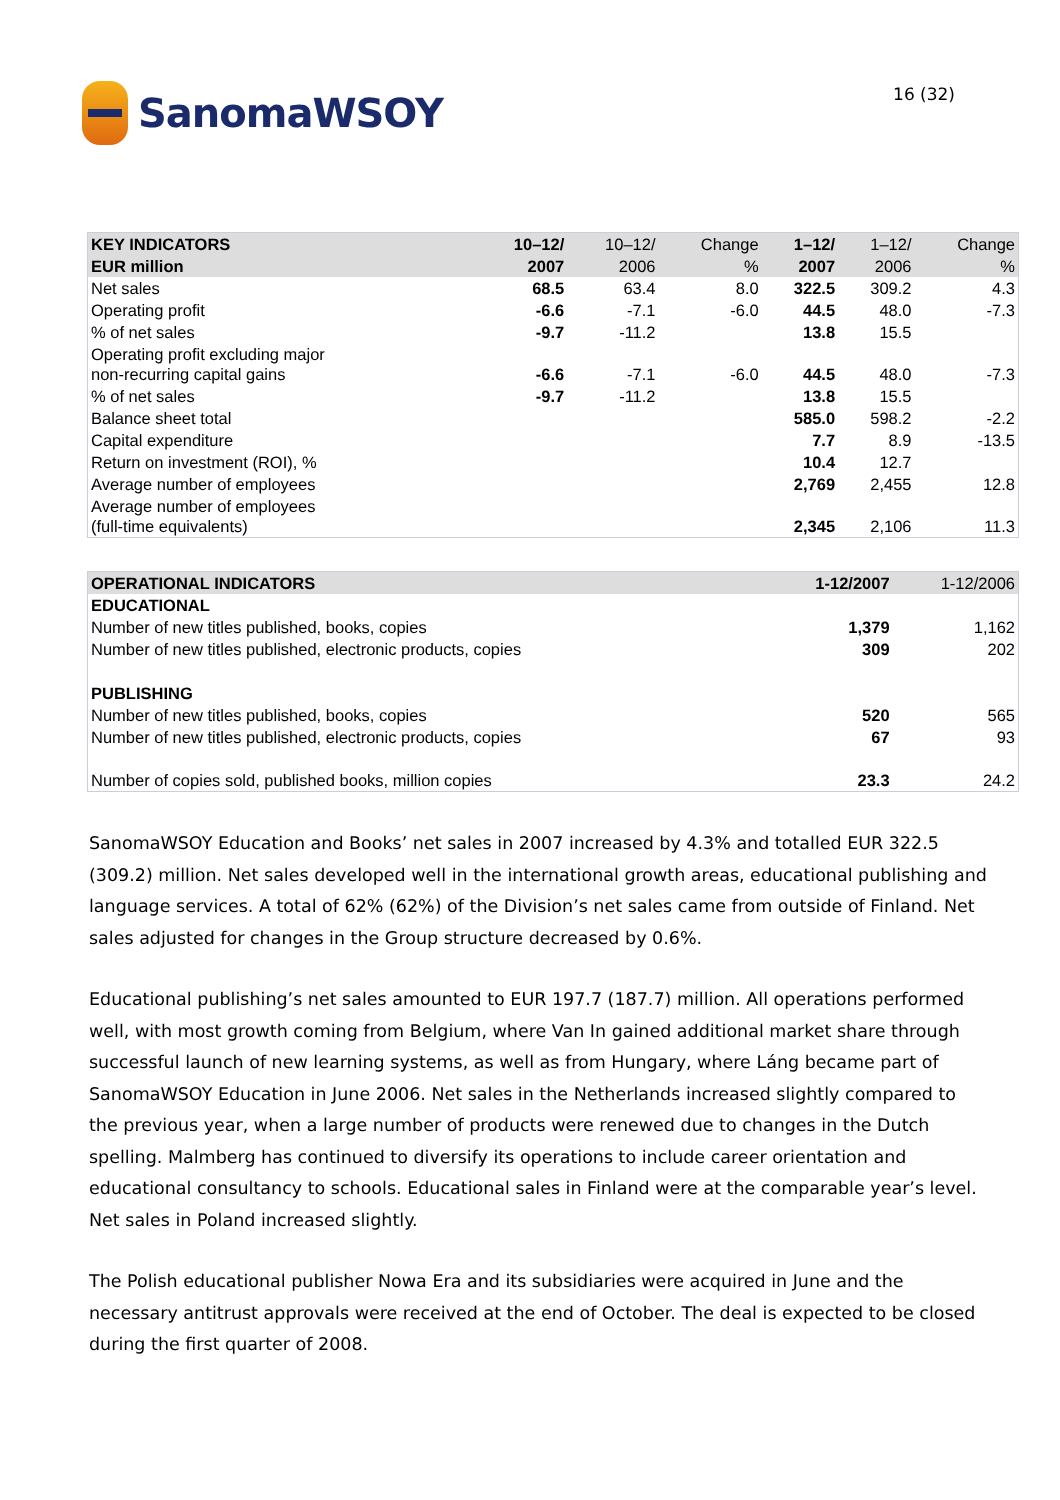SanomaWSOY
16 (32)
| KEY INDICATORS | 10–12/ | 10–12/ | Change | 1–12/ | 1–12/ | Change |
| --- | --- | --- | --- | --- | --- | --- |
| EUR million | 2007 | 2006 | % | 2007 | 2006 | % |
| Net sales | 68.5 | 63.4 | 8.0 | 322.5 | 309.2 | 4.3 |
| Operating profit | -6.6 | -7.1 | -6.0 | 44.5 | 48.0 | -7.3 |
| % of net sales | -9.7 | -11.2 | | 13.8 | 15.5 | |
| Operating profit excluding major non-recurring capital gains | -6.6 | -7.1 | -6.0 | 44.5 | 48.0 | -7.3 |
| % of net sales | -9.7 | -11.2 | | 13.8 | 15.5 | |
| Balance sheet total | | | | 585.0 | 598.2 | -2.2 |
| Capital expenditure | | | | 7.7 | 8.9 | -13.5 |
| Return on investment (ROI), % | | | | 10.4 | 12.7 | |
| Average number of employees | | | | 2,769 | 2,455 | 12.8 |
| Average number of employees (full-time equivalents) | | | | 2,345 | 2,106 | 11.3 |
| OPERATIONAL INDICATORS | 1-12/2007 | 1-12/2006 |
| --- | --- | --- |
| EDUCATIONAL | | |
| Number of new titles published, books, copies | 1,379 | 1,162 |
| Number of new titles published, electronic products, copies | 309 | 202 |
| PUBLISHING | | |
| Number of new titles published, books, copies | 520 | 565 |
| Number of new titles published, electronic products, copies | 67 | 93 |
| Number of copies sold, published books, million copies | 23.3 | 24.2 |
SanomaWSOY Education and Books’ net sales in 2007 increased by 4.3% and totalled EUR 322.5 (309.2) million. Net sales developed well in the international growth areas, educational publishing and language services. A total of 62% (62%) of the Division’s net sales came from outside of Finland. Net sales adjusted for changes in the Group structure decreased by 0.6%.
Educational publishing’s net sales amounted to EUR 197.7 (187.7) million. All operations performed well, with most growth coming from Belgium, where Van In gained additional market share through successful launch of new learning systems, as well as from Hungary, where Láng became part of SanomaWSOY Education in June 2006. Net sales in the Netherlands increased slightly compared to the previous year, when a large number of products were renewed due to changes in the Dutch spelling. Malmberg has continued to diversify its operations to include career orientation and educational consultancy to schools. Educational sales in Finland were at the comparable year’s level. Net sales in Poland increased slightly.
The Polish educational publisher Nowa Era and its subsidiaries were acquired in June and the necessary antitrust approvals were received at the end of October. The deal is expected to be closed during the first quarter of 2008.